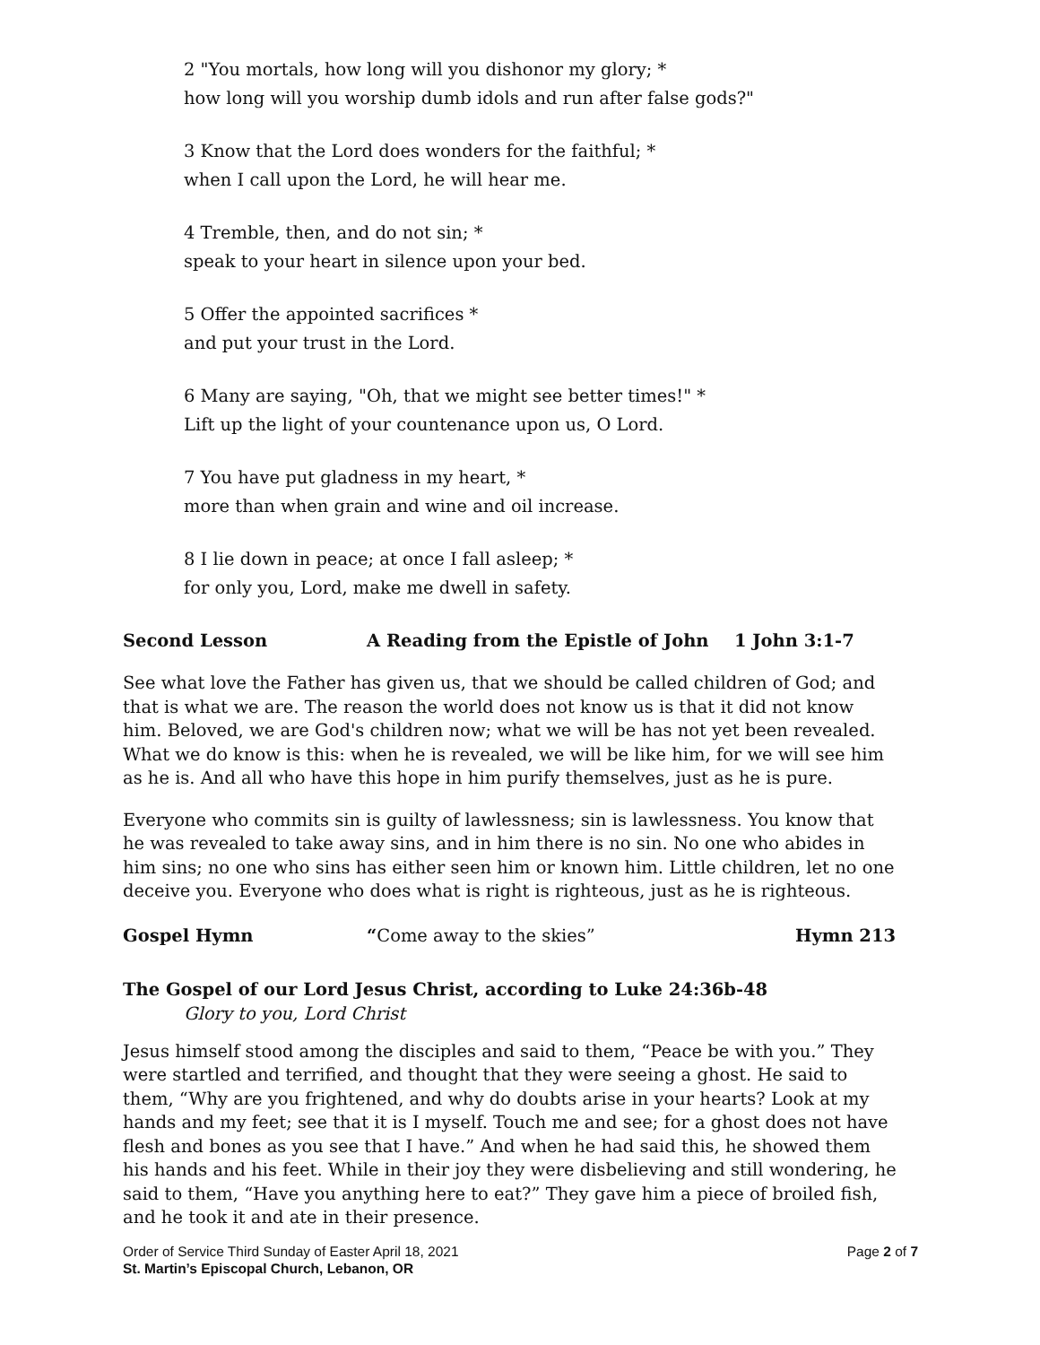2 "You mortals, how long will you dishonor my glory; *
how long will you worship dumb idols and run after false gods?"
3 Know that the Lord does wonders for the faithful; *
when I call upon the Lord, he will hear me.
4 Tremble, then, and do not sin; *
speak to your heart in silence upon your bed.
5 Offer the appointed sacrifices *
and put your trust in the Lord.
6 Many are saying, "Oh, that we might see better times!" *
Lift up the light of your countenance upon us, O Lord.
7 You have put gladness in my heart, *
more than when grain and wine and oil increase.
8 I lie down in peace; at once I fall asleep; *
for only you, Lord, make me dwell in safety.
Second Lesson A Reading from the Epistle of John 1 John 3:1-7
See what love the Father has given us, that we should be called children of God; and that is what we are. The reason the world does not know us is that it did not know him. Beloved, we are God's children now; what we will be has not yet been revealed. What we do know is this: when he is revealed, we will be like him, for we will see him as he is. And all who have this hope in him purify themselves, just as he is pure.
Everyone who commits sin is guilty of lawlessness; sin is lawlessness. You know that he was revealed to take away sins, and in him there is no sin. No one who abides in him sins; no one who sins has either seen him or known him. Little children, let no one deceive you. Everyone who does what is right is righteous, just as he is righteous.
Gospel Hymn “Come away to the skies” Hymn 213
The Gospel of our Lord Jesus Christ, according to Luke 24:36b-48
Glory to you, Lord Christ
Jesus himself stood among the disciples and said to them, “Peace be with you.” They were startled and terrified, and thought that they were seeing a ghost. He said to them, “Why are you frightened, and why do doubts arise in your hearts? Look at my hands and my feet; see that it is I myself. Touch me and see; for a ghost does not have flesh and bones as you see that I have.” And when he had said this, he showed them his hands and his feet. While in their joy they were disbelieving and still wondering, he said to them, “Have you anything here to eat?” They gave him a piece of broiled fish, and he took it and ate in their presence.
Order of Service Third Sunday of Easter April 18, 2021 Page 2 of 7
St. Martin’s Episcopal Church, Lebanon, OR